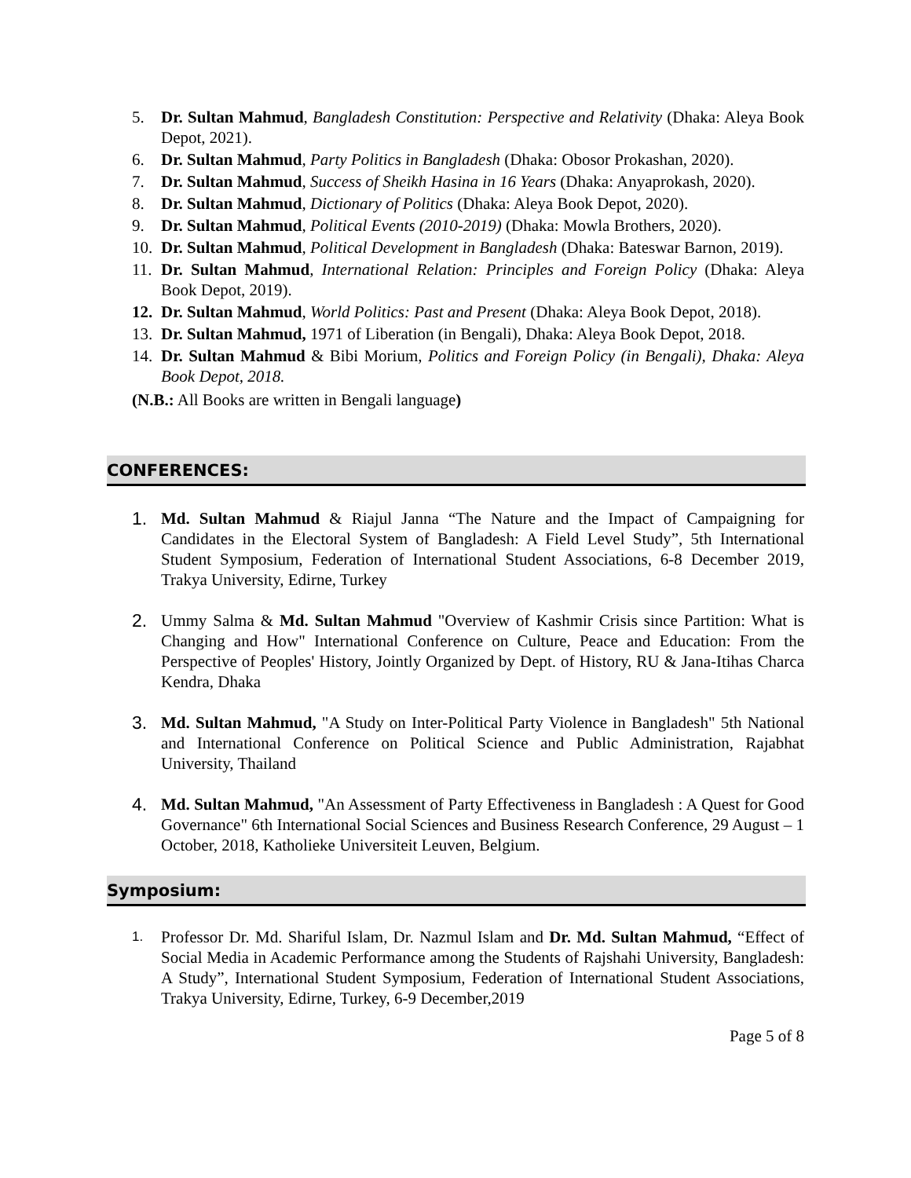5. Dr. Sultan Mahmud, Bangladesh Constitution: Perspective and Relativity (Dhaka: Aleya Book Depot, 2021).
6. Dr. Sultan Mahmud, Party Politics in Bangladesh (Dhaka: Obosor Prokashan, 2020).
7. Dr. Sultan Mahmud, Success of Sheikh Hasina in 16 Years (Dhaka: Anyaprokash, 2020).
8. Dr. Sultan Mahmud, Dictionary of Politics (Dhaka: Aleya Book Depot, 2020).
9. Dr. Sultan Mahmud, Political Events (2010-2019) (Dhaka: Mowla Brothers, 2020).
10. Dr. Sultan Mahmud, Political Development in Bangladesh (Dhaka: Bateswar Barnon, 2019).
11. Dr. Sultan Mahmud, International Relation: Principles and Foreign Policy (Dhaka: Aleya Book Depot, 2019).
12. Dr. Sultan Mahmud, World Politics: Past and Present (Dhaka: Aleya Book Depot, 2018).
13. Dr. Sultan Mahmud, 1971 of Liberation (in Bengali), Dhaka: Aleya Book Depot, 2018.
14. Dr. Sultan Mahmud & Bibi Morium, Politics and Foreign Policy (in Bengali), Dhaka: Aleya Book Depot, 2018.
(N.B.: All Books are written in Bengali language)
CONFERENCES:
1. Md. Sultan Mahmud & Riajul Janna “The Nature and the Impact of Campaigning for Candidates in the Electoral System of Bangladesh: A Field Level Study”, 5th International Student Symposium, Federation of International Student Associations, 6-8 December 2019, Trakya University, Edirne, Turkey
2. Ummy Salma & Md. Sultan Mahmud "Overview of Kashmir Crisis since Partition: What is Changing and How" International Conference on Culture, Peace and Education: From the Perspective of Peoples' History, Jointly Organized by Dept. of History, RU & Jana-Itihas Charca Kendra, Dhaka
3. Md. Sultan Mahmud, "A Study on Inter-Political Party Violence in Bangladesh" 5th National and International Conference on Political Science and Public Administration, Rajabhat University, Thailand
4. Md. Sultan Mahmud, "An Assessment of Party Effectiveness in Bangladesh : A Quest for Good Governance" 6th International Social Sciences and Business Research Conference, 29 August – 1 October, 2018, Katholieke Universiteit Leuven, Belgium.
Symposium:
1. Professor Dr. Md. Shariful Islam, Dr. Nazmul Islam and Dr. Md. Sultan Mahmud, “Effect of Social Media in Academic Performance among the Students of Rajshahi University, Bangladesh: A Study”, International Student Symposium, Federation of International Student Associations, Trakya University, Edirne, Turkey, 6-9 December,2019
Page 5 of 8